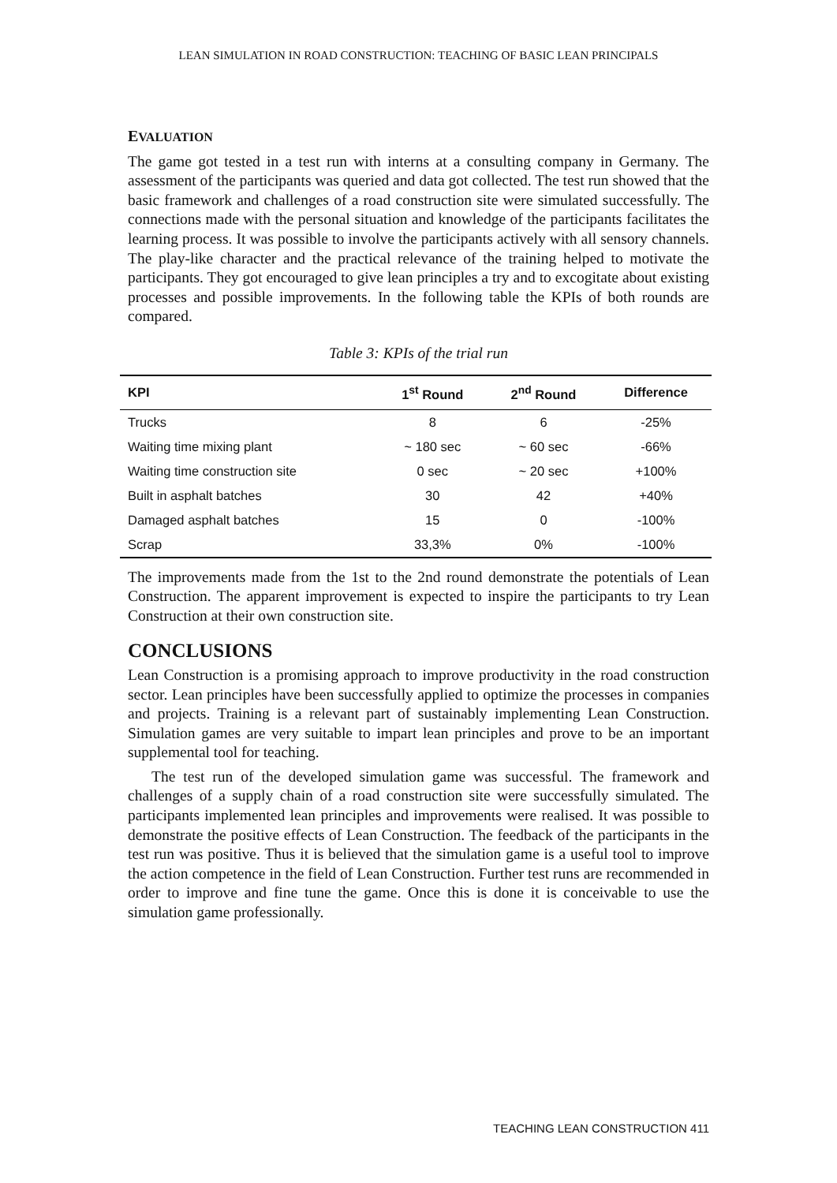LEAN SIMULATION IN ROAD CONSTRUCTION: TEACHING OF BASIC LEAN PRINCIPALS
EVALUATION
The game got tested in a test run with interns at a consulting company in Germany. The assessment of the participants was queried and data got collected. The test run showed that the basic framework and challenges of a road construction site were simulated successfully. The connections made with the personal situation and knowledge of the participants facilitates the learning process. It was possible to involve the participants actively with all sensory channels. The play-like character and the practical relevance of the training helped to motivate the participants. They got encouraged to give lean principles a try and to excogitate about existing processes and possible improvements. In the following table the KPIs of both rounds are compared.
Table 3: KPIs of the trial run
| KPI | 1<sup>st</sup> Round | 2<sup>nd</sup> Round | Difference |
| --- | --- | --- | --- |
| Trucks | 8 | 6 | -25% |
| Waiting time mixing plant | ~ 180 sec | ~ 60 sec | -66% |
| Waiting time construction site | 0 sec | ~ 20 sec | +100% |
| Built in asphalt batches | 30 | 42 | +40% |
| Damaged asphalt batches | 15 | 0 | -100% |
| Scrap | 33,3% | 0% | -100% |
The improvements made from the 1st to the 2nd round demonstrate the potentials of Lean Construction. The apparent improvement is expected to inspire the participants to try Lean Construction at their own construction site.
CONCLUSIONS
Lean Construction is a promising approach to improve productivity in the road construction sector. Lean principles have been successfully applied to optimize the processes in companies and projects. Training is a relevant part of sustainably implementing Lean Construction. Simulation games are very suitable to impart lean principles and prove to be an important supplemental tool for teaching.
The test run of the developed simulation game was successful. The framework and challenges of a supply chain of a road construction site were successfully simulated. The participants implemented lean principles and improvements were realised. It was possible to demonstrate the positive effects of Lean Construction. The feedback of the participants in the test run was positive. Thus it is believed that the simulation game is a useful tool to improve the action competence in the field of Lean Construction. Further test runs are recommended in order to improve and fine tune the game. Once this is done it is conceivable to use the simulation game professionally.
TEACHING LEAN CONSTRUCTION 411